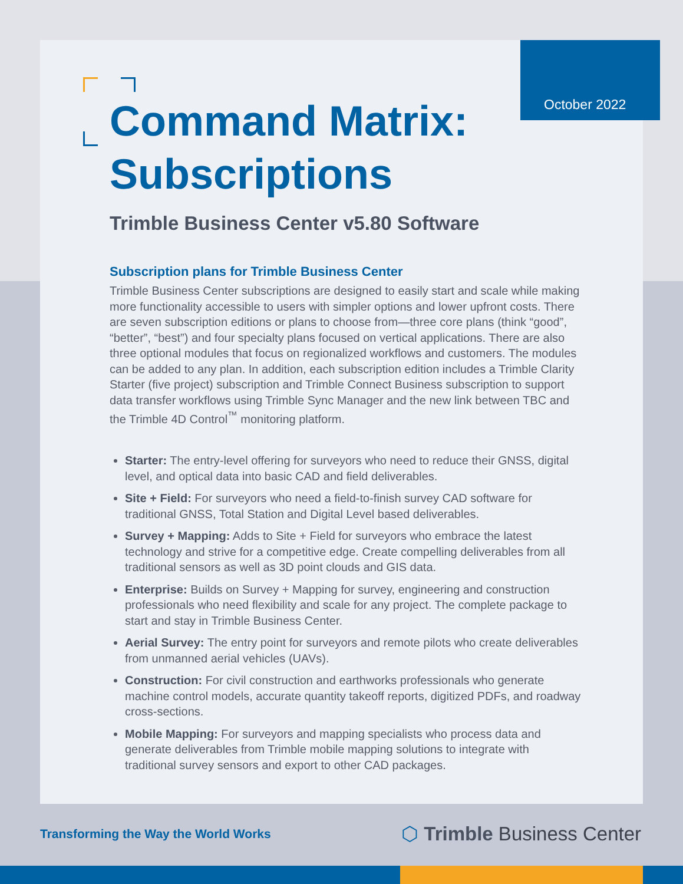October 2022
Command Matrix: Subscriptions
Trimble Business Center v5.80 Software
Subscription plans for Trimble Business Center
Trimble Business Center subscriptions are designed to easily start and scale while making more functionality accessible to users with simpler options and lower upfront costs. There are seven subscription editions or plans to choose from—three core plans (think “good”, “better”, “best”) and four specialty plans focused on vertical applications. There are also three optional modules that focus on regionalized workflows and customers. The modules can be added to any plan. In addition, each subscription edition includes a Trimble Clarity Starter (five project) subscription and Trimble Connect Business subscription to support data transfer workflows using Trimble Sync Manager and the new link between TBC and the Trimble 4D Control<sup>™</sup> monitoring platform.
Starter: The entry-level offering for surveyors who need to reduce their GNSS, digital level, and optical data into basic CAD and field deliverables.
Site + Field: For surveyors who need a field-to-finish survey CAD software for traditional GNSS, Total Station and Digital Level based deliverables.
Survey + Mapping: Adds to Site + Field for surveyors who embrace the latest technology and strive for a competitive edge. Create compelling deliverables from all traditional sensors as well as 3D point clouds and GIS data.
Enterprise: Builds on Survey + Mapping for survey, engineering and construction professionals who need flexibility and scale for any project. The complete package to start and stay in Trimble Business Center.
Aerial Survey: The entry point for surveyors and remote pilots who create deliverables from unmanned aerial vehicles (UAVs).
Construction: For civil construction and earthworks professionals who generate machine control models, accurate quantity takeoff reports, digitized PDFs, and roadway cross-sections.
Mobile Mapping: For surveyors and mapping specialists who process data and generate deliverables from Trimble mobile mapping solutions to integrate with traditional survey sensors and export to other CAD packages.
Transforming the Way the World Works ⬡ Trimble Business Center